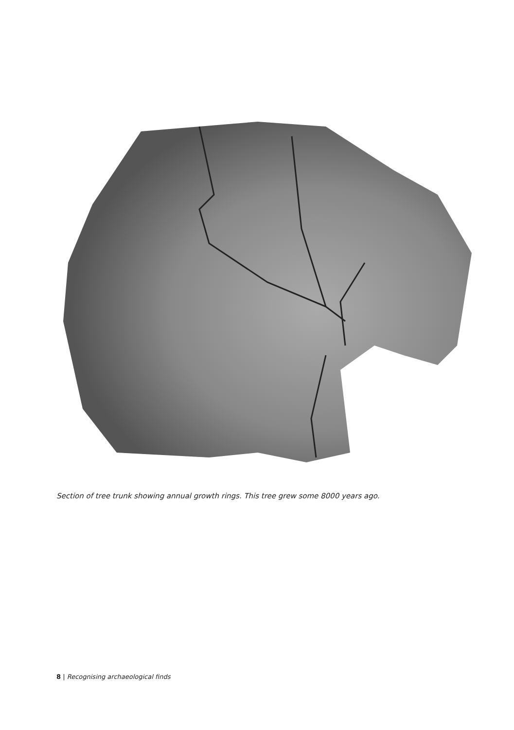Section of tree trunk showing annual growth rings. This tree grew some 8000 years ago.
8 | Recognising archaeological finds